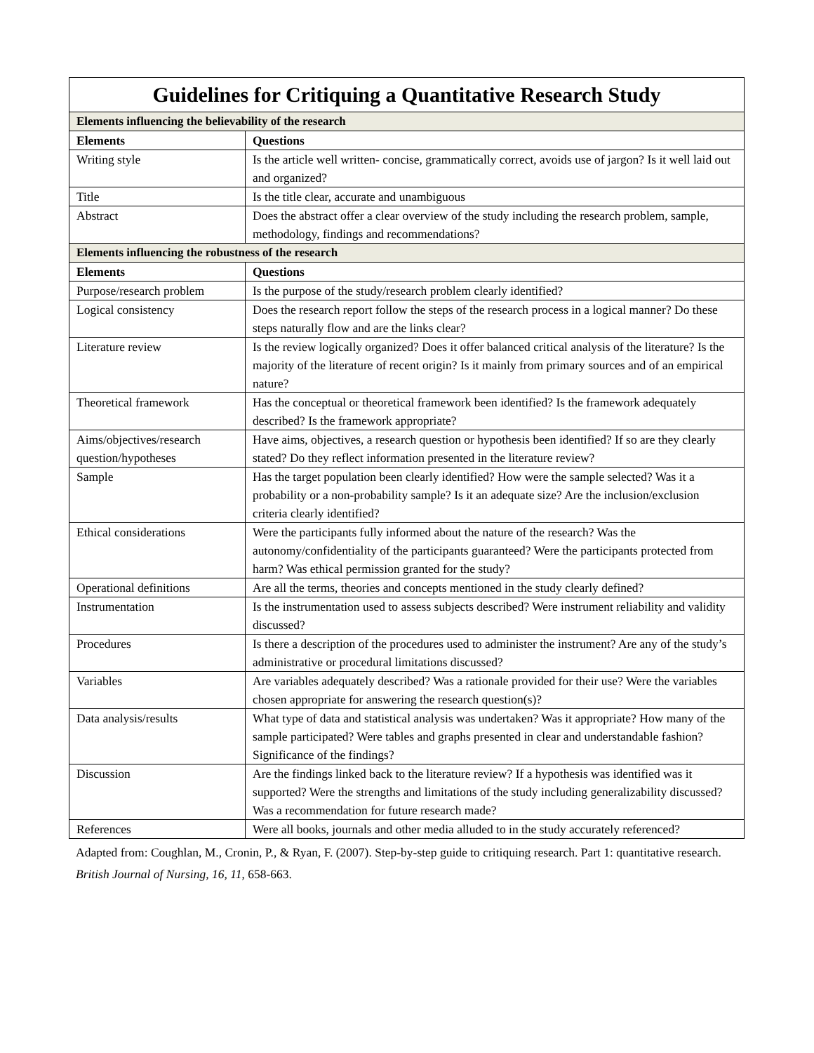| Guidelines for Critiquing a Quantitative Research Study | |
| --- | --- |
| Elements influencing the believability of the research | |
| Elements | Questions |
| Writing style | Is the article well written- concise, grammatically correct, avoids use of jargon? Is it well laid out and organized? |
| Title | Is the title clear, accurate and unambiguous |
| Abstract | Does the abstract offer a clear overview of the study including the research problem, sample, methodology, findings and recommendations? |
| Elements influencing the robustness of the research | |
| Elements | Questions |
| Purpose/research problem | Is the purpose of the study/research problem clearly identified? |
| Logical consistency | Does the research report follow the steps of the research process in a logical manner? Do these steps naturally flow and are the links clear? |
| Literature review | Is the review logically organized? Does it offer balanced critical analysis of the literature? Is the majority of the literature of recent origin? Is it mainly from primary sources and of an empirical nature? |
| Theoretical framework | Has the conceptual or theoretical framework been identified? Is the framework adequately described? Is the framework appropriate? |
| Aims/objectives/research question/hypotheses | Have aims, objectives, a research question or hypothesis been identified? If so are they clearly stated? Do they reflect information presented in the literature review? |
| Sample | Has the target population been clearly identified? How were the sample selected? Was it a probability or a non-probability sample? Is it an adequate size? Are the inclusion/exclusion criteria clearly identified? |
| Ethical considerations | Were the participants fully informed about the nature of the research? Was the autonomy/confidentiality of the participants guaranteed? Were the participants protected from harm? Was ethical permission granted for the study? |
| Operational definitions | Are all the terms, theories and concepts mentioned in the study clearly defined? |
| Instrumentation | Is the instrumentation used to assess subjects described? Were instrument reliability and validity discussed? |
| Procedures | Is there a description of the procedures used to administer the instrument? Are any of the study’s administrative or procedural limitations discussed? |
| Variables | Are variables adequately described? Was a rationale provided for their use? Were the variables chosen appropriate for answering the research question(s)? |
| Data analysis/results | What type of data and statistical analysis was undertaken? Was it appropriate? How many of the sample participated? Were tables and graphs presented in clear and understandable fashion? Significance of the findings? |
| Discussion | Are the findings linked back to the literature review? If a hypothesis was identified was it supported? Were the strengths and limitations of the study including generalizability discussed? Was a recommendation for future research made? |
| References | Were all books, journals and other media alluded to in the study accurately referenced? |
Adapted from: Coughlan, M., Cronin, P., & Ryan, F. (2007). Step-by-step guide to critiquing research. Part 1: quantitative research. British Journal of Nursing, 16, 11, 658-663.